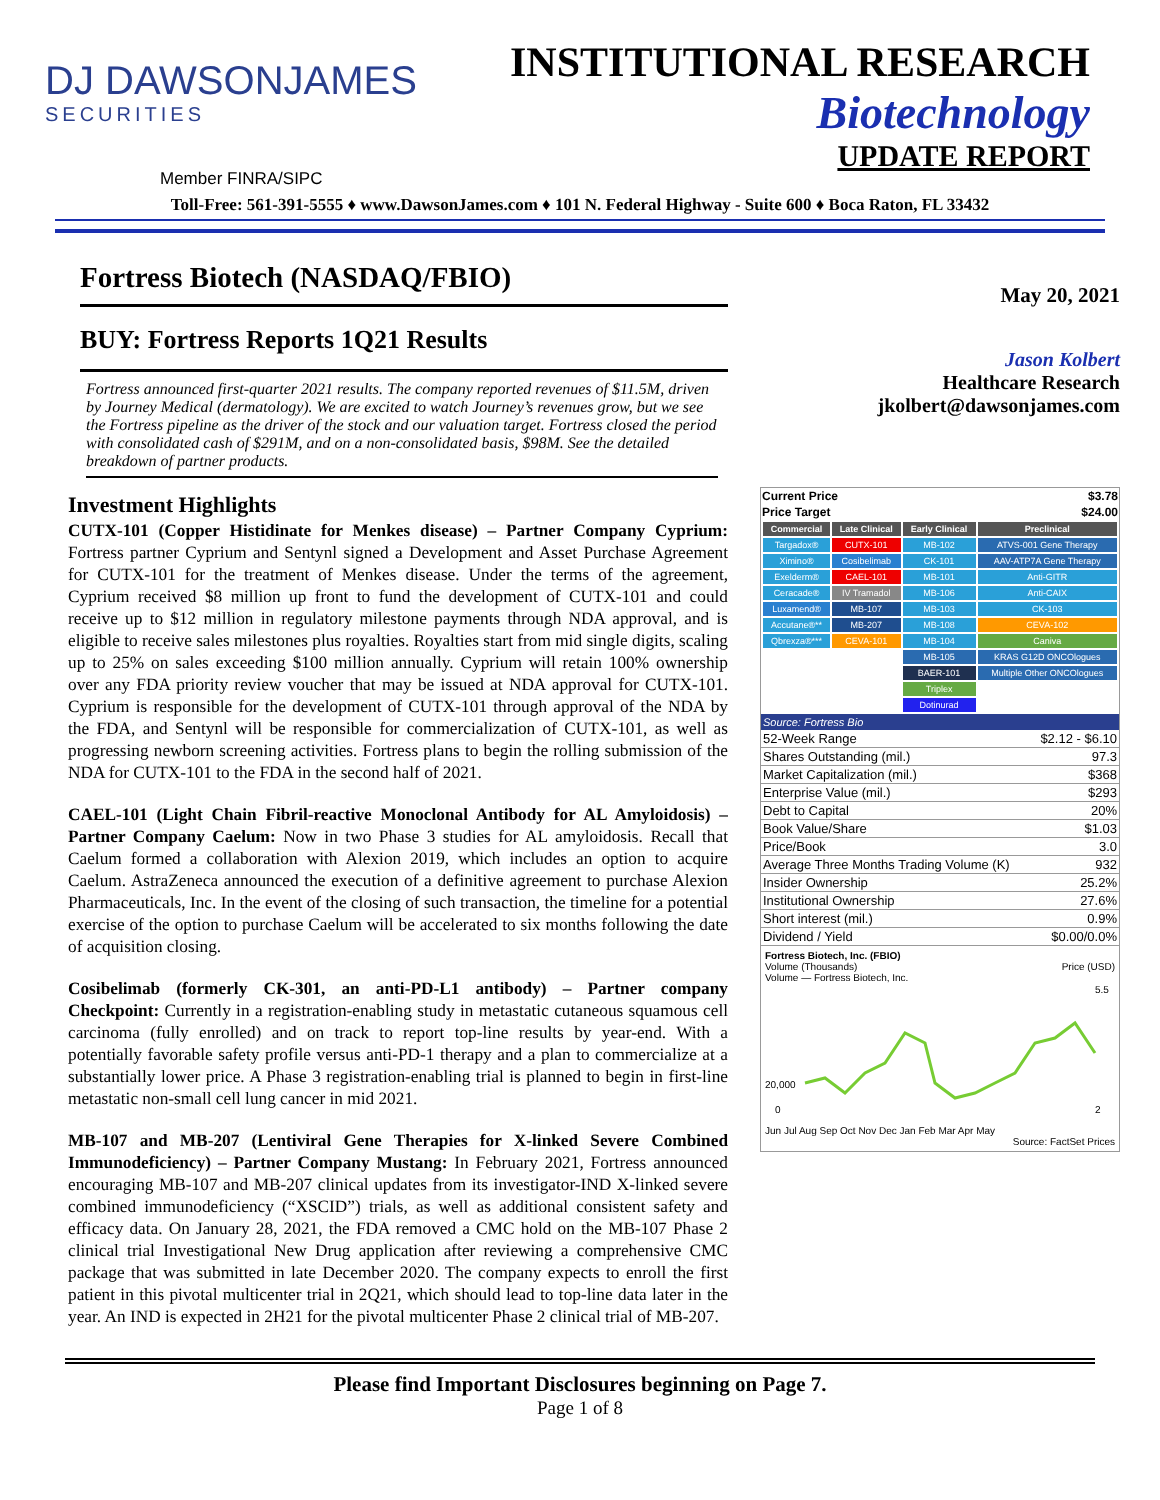DJ DAWSONJAMES
SECURITIES
INSTITUTIONAL RESEARCH
Biotechnology
UPDATE REPORT
Member FINRA/SIPC
Toll-Free: 561-391-5555 ♦ www.DawsonJames.com ♦ 101 N. Federal Highway - Suite 600 ♦ Boca Raton, FL 33432
Fortress Biotech (NASDAQ/FBIO)
BUY: Fortress Reports 1Q21 Results
Fortress announced first-quarter 2021 results. The company reported revenues of $11.5M, driven by Journey Medical (dermatology). We are excited to watch Journey’s revenues grow, but we see the Fortress pipeline as the driver of the stock and our valuation target. Fortress closed the period with consolidated cash of $291M, and on a non-consolidated basis, $98M. See the detailed breakdown of partner products.
Investment Highlights
CUTX-101 (Copper Histidinate for Menkes disease) – Partner Company Cyprium: Fortress partner Cyprium and Sentynl signed a Development and Asset Purchase Agreement for CUTX-101 for the treatment of Menkes disease. Under the terms of the agreement, Cyprium received $8 million up front to fund the development of CUTX-101 and could receive up to $12 million in regulatory milestone payments through NDA approval, and is eligible to receive sales milestones plus royalties. Royalties start from mid single digits, scaling up to 25% on sales exceeding $100 million annually. Cyprium will retain 100% ownership over any FDA priority review voucher that may be issued at NDA approval for CUTX-101. Cyprium is responsible for the development of CUTX-101 through approval of the NDA by the FDA, and Sentynl will be responsible for commercialization of CUTX-101, as well as progressing newborn screening activities. Fortress plans to begin the rolling submission of the NDA for CUTX-101 to the FDA in the second half of 2021.
CAEL-101 (Light Chain Fibril-reactive Monoclonal Antibody for AL Amyloidosis) – Partner Company Caelum: Now in two Phase 3 studies for AL amyloidosis. Recall that Caelum formed a collaboration with Alexion 2019, which includes an option to acquire Caelum. AstraZeneca announced the execution of a definitive agreement to purchase Alexion Pharmaceuticals, Inc. In the event of the closing of such transaction, the timeline for a potential exercise of the option to purchase Caelum will be accelerated to six months following the date of acquisition closing.
Cosibelimab (formerly CK-301, an anti-PD-L1 antibody) – Partner company Checkpoint: Currently in a registration-enabling study in metastatic cutaneous squamous cell carcinoma (fully enrolled) and on track to report top-line results by year-end. With a potentially favorable safety profile versus anti-PD-1 therapy and a plan to commercialize at a substantially lower price. A Phase 3 registration-enabling trial is planned to begin in first-line metastatic non-small cell lung cancer in mid 2021.
MB-107 and MB-207 (Lentiviral Gene Therapies for X-linked Severe Combined Immunodeficiency) – Partner Company Mustang: In February 2021, Fortress announced encouraging MB-107 and MB-207 clinical updates from its investigator-IND X-linked severe combined immunodeficiency (“XSCID”) trials, as well as additional consistent safety and efficacy data. On January 28, 2021, the FDA removed a CMC hold on the MB-107 Phase 2 clinical trial Investigational New Drug application after reviewing a comprehensive CMC package that was submitted in late December 2020. The company expects to enroll the first patient in this pivotal multicenter trial in 2Q21, which should lead to top-line data later in the year. An IND is expected in 2H21 for the pivotal multicenter Phase 2 clinical trial of MB-207.
May 20, 2021
Jason Kolbert
Healthcare Research
jkolbert@dawsonjames.com
| Current Price | $3.78 |
| Price Target | $24.00 |
| Commercial | Late Clinical | Early Clinical | Preclinical |
| --- | --- | --- | --- |
| Targadox® | CUTX-101 | MB-102 | ATVS-001 Gene Therapy |
| Ximino® | Cosibelimab | CK-101 | AAV-ATP7A Gene Therapy |
| Exelderm® | CAEL-101 | MB-101 | Anti-GITR |
| Ceracade® | IV Tramadol | MB-106 | Anti-CAIX |
| Luxamend® | MB-107 | MB-103 | CK-103 |
| Accutane®** | MB-207 | MB-108 | CEVA-102 |
| Qbrexza®*** | CEVA-101 | MB-104 | Caniva |
| | | MB-105 | KRAS G12D ONCOlogues |
| | | BAER-101 | Multiple Other ONCOlogues |
| | | Triplex | |
| | | Dotinurad | |
Source: Fortress Bio
| 52-Week Range | $2.12 - $6.10 |
| Shares Outstanding (mil.) | 97.3 |
| Market Capitalization (mil.) | $368 |
| Enterprise Value (mil.) | $293 |
| Debt to Capital | 20% |
| Book Value/Share | $1.03 |
| Price/Book | 3.0 |
| Average Three Months Trading Volume (K) | 932 |
| Insider Ownership | 25.2% |
| Institutional Ownership | 27.6% |
| Short interest (mil.) | 0.9% |
| Dividend / Yield | $0.00/0.0% |
Fortress Biotech, Inc. (FBIO)
Volume (Thousands) Price (USD)
Volume — Fortress Biotech, Inc.
20,000
0
5.5
2
Jun Jul Aug Sep Oct Nov Dec Jan Feb Mar Apr May
Source: FactSet Prices
Please find Important Disclosures beginning on Page 7.
Page 1 of 8